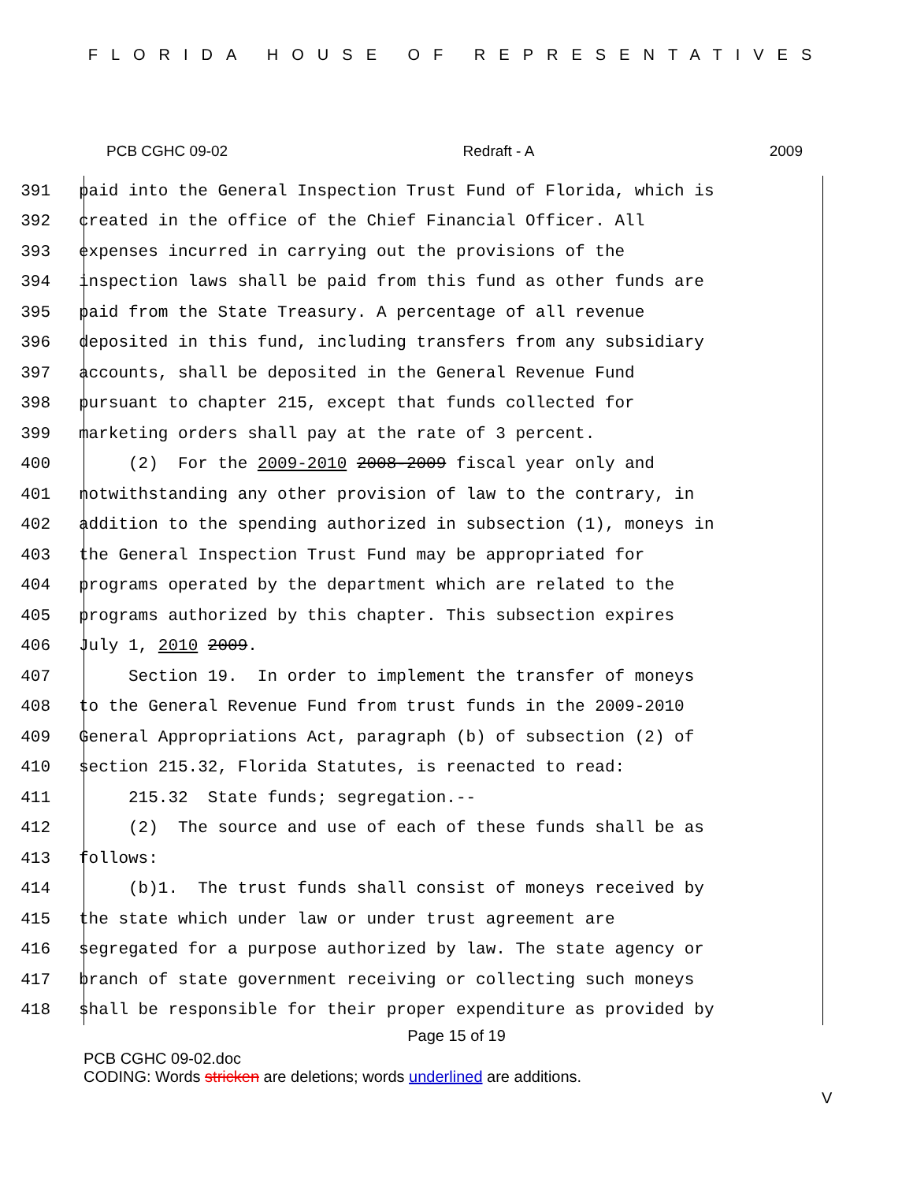FLORIDA HOUSE OF REPRESENTATIVES
PCB CGHC 09-02 Redraft - A 2009
391 paid into the General Inspection Trust Fund of Florida, which is
392 created in the office of the Chief Financial Officer. All
393 expenses incurred in carrying out the provisions of the
394 inspection laws shall be paid from this fund as other funds are
395 paid from the State Treasury. A percentage of all revenue
396 deposited in this fund, including transfers from any subsidiary
397 accounts, shall be deposited in the General Revenue Fund
398 pursuant to chapter 215, except that funds collected for
399 marketing orders shall pay at the rate of 3 percent.
400 (2) For the 2009-2010 2008-2009 fiscal year only and
401 notwithstanding any other provision of law to the contrary, in
402 addition to the spending authorized in subsection (1), moneys in
403 the General Inspection Trust Fund may be appropriated for
404 programs operated by the department which are related to the
405 programs authorized by this chapter. This subsection expires
406 July 1, 2010 2009.
407 Section 19. In order to implement the transfer of moneys
408 to the General Revenue Fund from trust funds in the 2009-2010
409 General Appropriations Act, paragraph (b) of subsection (2) of
410 section 215.32, Florida Statutes, is reenacted to read:
411 215.32 State funds; segregation.--
412 (2) The source and use of each of these funds shall be as
413 follows:
414 (b)1. The trust funds shall consist of moneys received by
415 the state which under law or under trust agreement are
416 segregated for a purpose authorized by law. The state agency or
417 branch of state government receiving or collecting such moneys
418 shall be responsible for their proper expenditure as provided by
Page 15 of 19
PCB CGHC 09-02.doc
CODING: Words stricken are deletions; words underlined are additions.
V